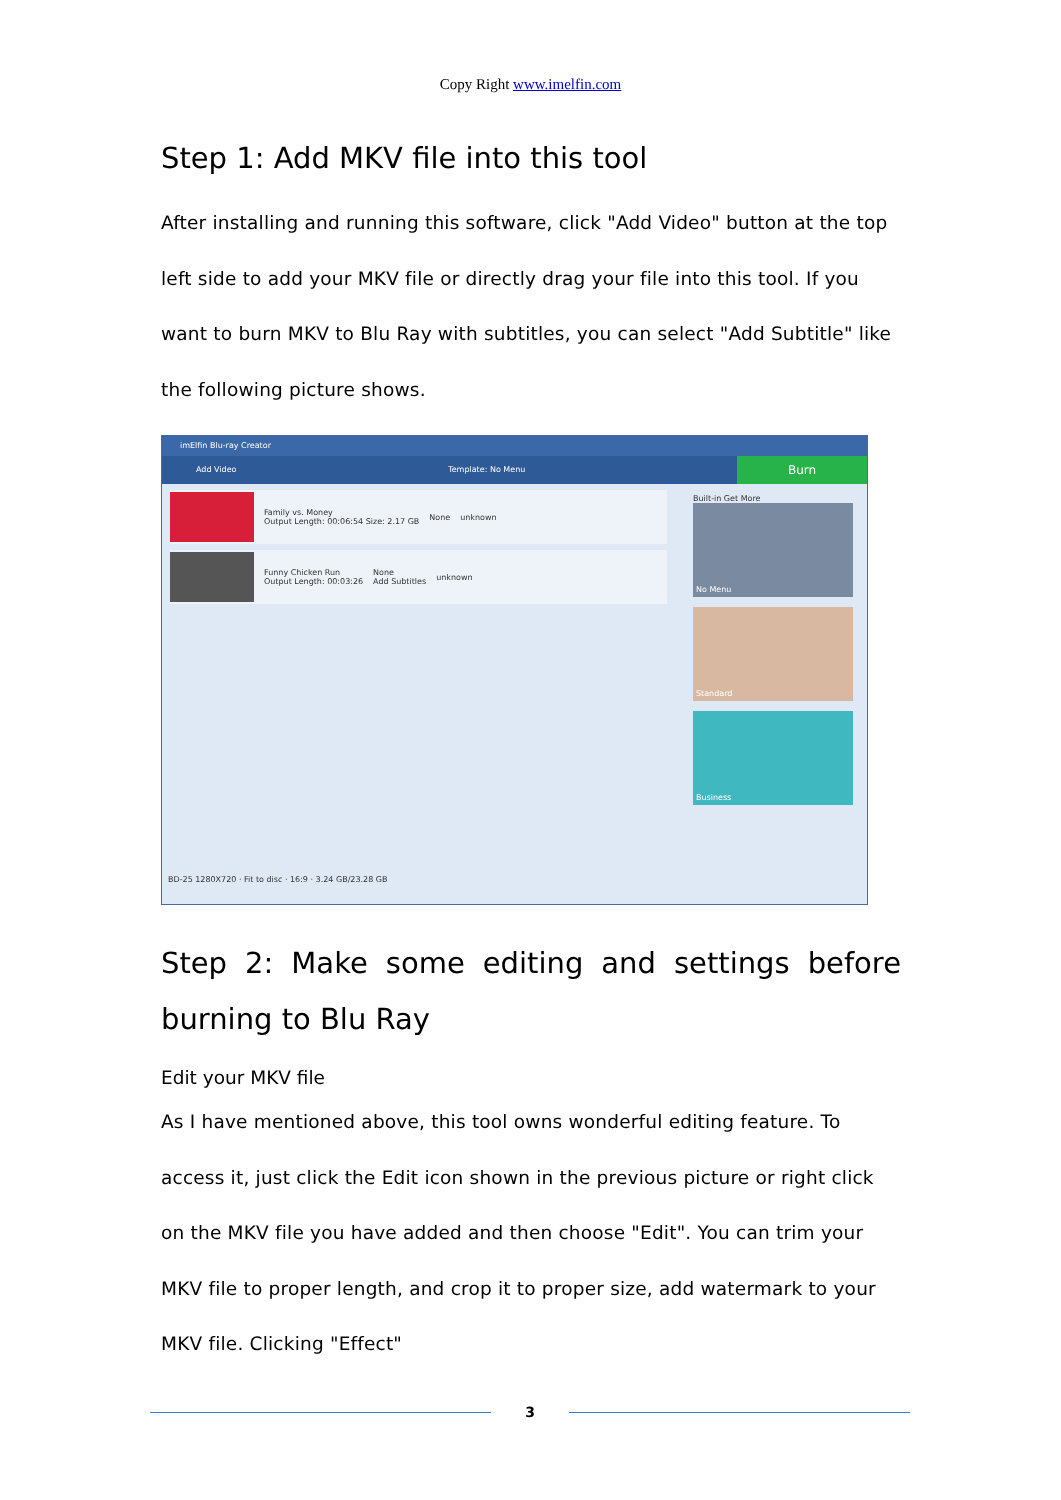Copy Right www.imelfin.com
Step 1: Add MKV file into this tool
After installing and running this software, click "Add Video" button at the top left side to add your MKV file or directly drag your file into this tool. If you want to burn MKV to Blu Ray with subtitles, you can select "Add Subtitle" like the following picture shows.
imElfin Blu-ray Creator
Add Video Template: No Menu Burn
Family vs. Money
Output Length: 00:06:54 Size: 2.17 GB
None unknown
Funny Chicken Run
Output Length: 00:03:26
None
Add Subtitles
unknown
Built-in Get More
No Menu
Standard
Business
BD-25 1280X720 · Fit to disc · 16:9 · 3.24 GB/23.28 GB
Step 2: Make some editing and settings before burning to Blu Ray
Edit your MKV file
As I have mentioned above, this tool owns wonderful editing feature. To access it, just click the Edit icon shown in the previous picture or right click on the MKV file you have added and then choose "Edit". You can trim your MKV file to proper length, and crop it to proper size, add watermark to your MKV file. Clicking "Effect"
3